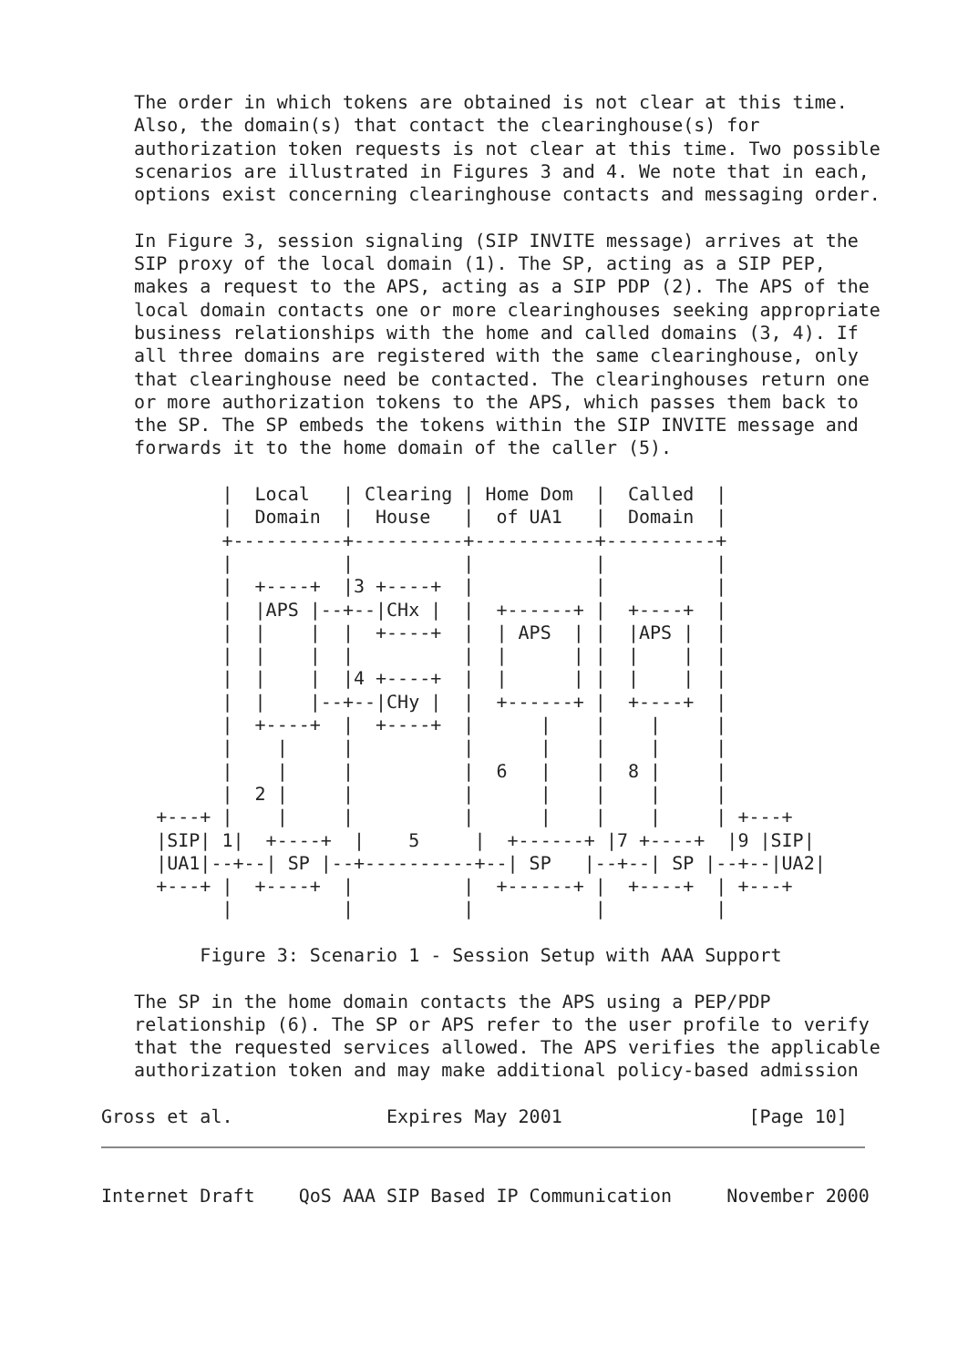The order in which tokens are obtained is not clear at this time.
   Also, the domain(s) that contact the clearinghouse(s) for
   authorization token requests is not clear at this time. Two possible
   scenarios are illustrated in Figures 3 and 4. We note that in each,
   options exist concerning clearinghouse contacts and messaging order.

   In Figure 3, session signaling (SIP INVITE message) arrives at the
   SIP proxy of the local domain (1). The SP, acting as a SIP PEP,
   makes a request to the APS, acting as a SIP PDP (2). The APS of the
   local domain contacts one or more clearinghouses seeking appropriate
   business relationships with the home and called domains (3, 4). If
   all three domains are registered with the same clearinghouse, only
   that clearinghouse need be contacted. The clearinghouses return one
   or more authorization tokens to the APS, which passes them back to
   the SP. The SP embeds the tokens within the SIP INVITE message and
   forwards it to the home domain of the caller (5).

           |  Local   | Clearing | Home Dom  |  Called  |
           |  Domain  |  House   |  of UA1   |  Domain  |
           +----------+----------+-----------+----------+
           |          |          |           |          |
           |  +----+  |3 +----+  |           |          |
           |  |APS |--+--|CHx |  |  +------+ |  +----+  |
           |  |    |  |  +----+  |  | APS  | |  |APS |  |
           |  |    |  |          |  |      | |  |    |  |
           |  |    |  |4 +----+  |  |      | |  |    |  |
           |  |    |--+--|CHy |  |  +------+ |  +----+  |
           |  +----+  |  +----+  |      |    |    |     |
           |    |     |          |      |    |    |     |
           |    |     |          |  6   |    |  8 |     |
           |  2 |     |          |      |    |    |     |
     +---+ |    |     |          |      |    |    |     | +---+
     |SIP| 1|  +----+  |    5     |  +------+ |7 +----+  |9 |SIP|
     |UA1|--+--| SP |--+----------+--| SP   |--+--| SP |--+--|UA2|
     +---+ |  +----+  |          |  +------+ |  +----+  | +---+
           |          |          |           |          |

         Figure 3: Scenario 1 - Session Setup with AAA Support

   The SP in the home domain contacts the APS using a PEP/PDP
   relationship (6). The SP or APS refer to the user profile to verify
   that the requested services allowed. The APS verifies the applicable
   authorization token and may make additional policy-based admission

Gross et al.              Expires May 2001                 [Page 10]
Internet Draft    QoS AAA SIP Based IP Communication     November 2000